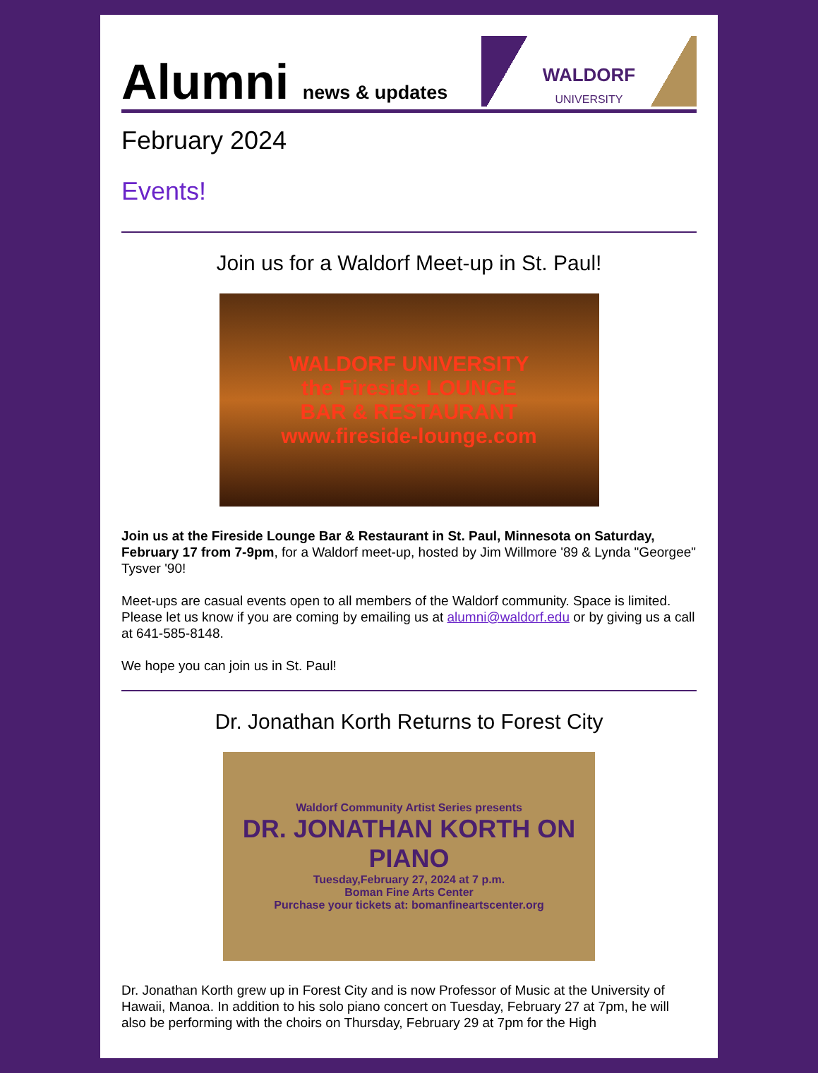Alumni news & updates
WALDORF
UNIVERSITY
February 2024
Events!
Join us for a Waldorf Meet-up in St. Paul!
WALDORF UNIVERSITY
the Fireside LOUNGE
BAR & RESTAURANT
www.fireside-lounge.com
Join us at the Fireside Lounge Bar & Restaurant in St. Paul, Minnesota on Saturday, February 17 from 7-9pm, for a Waldorf meet-up, hosted by Jim Willmore '89 & Lynda "Georgee" Tysver '90!
Meet-ups are casual events open to all members of the Waldorf community. Space is limited. Please let us know if you are coming by emailing us at alumni@waldorf.edu or by giving us a call at 641-585-8148.
We hope you can join us in St. Paul!
Dr. Jonathan Korth Returns to Forest City
Waldorf Community Artist Series presents
DR. JONATHAN KORTH ON PIANO
Tuesday,February 27, 2024 at 7 p.m.
Boman Fine Arts Center
Purchase your tickets at: bomanfineartscenter.org
Dr. Jonathan Korth grew up in Forest City and is now Professor of Music at the University of Hawaii, Manoa. In addition to his solo piano concert on Tuesday, February 27 at 7pm, he will also be performing with the choirs on Thursday, February 29 at 7pm for the High